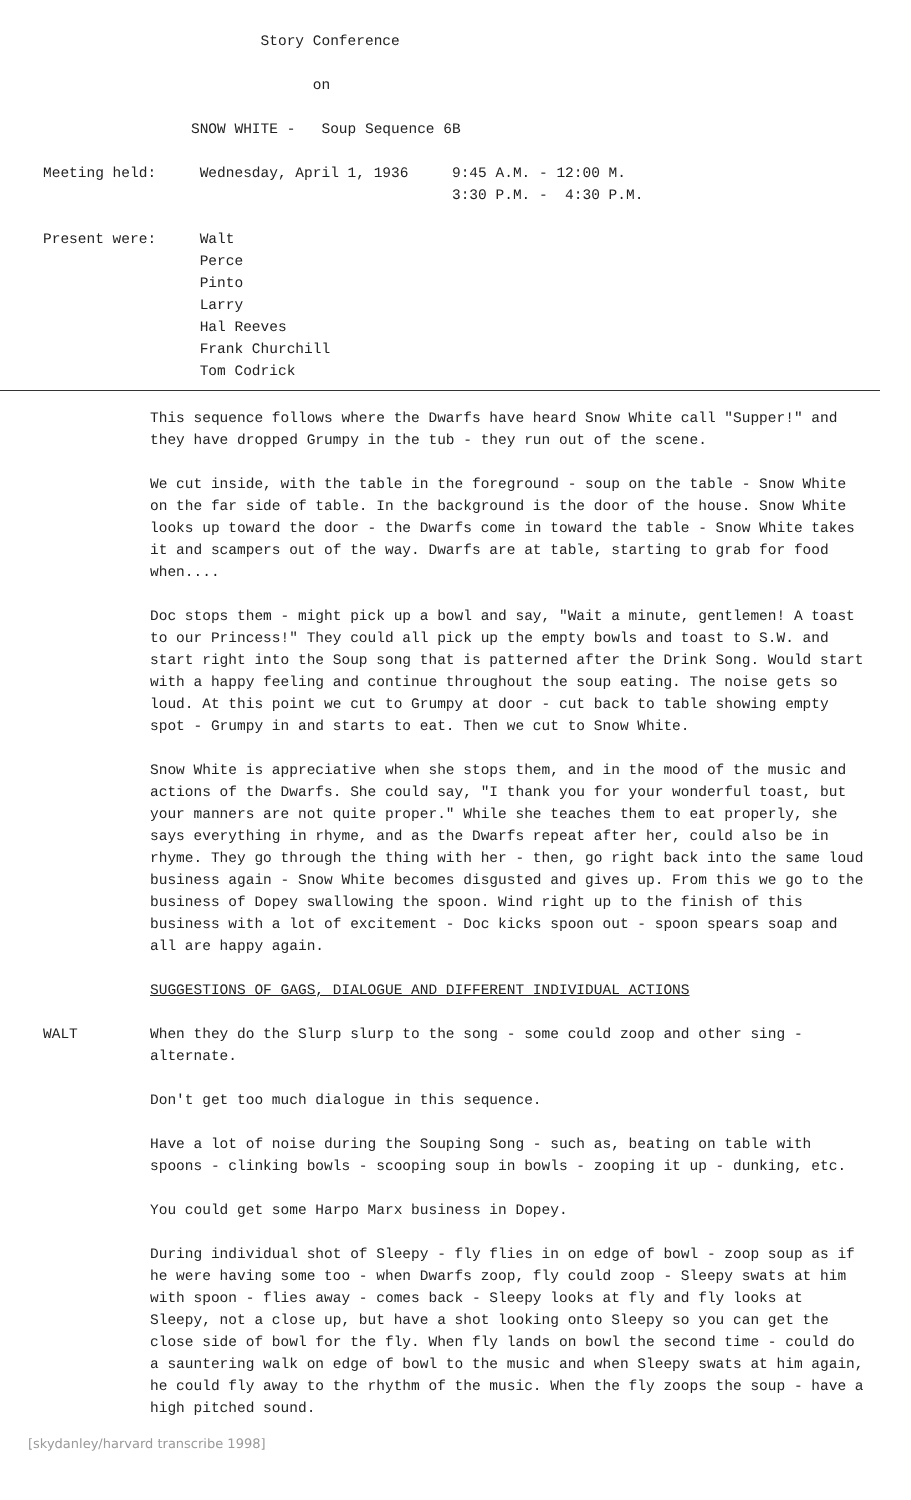Story Conference

                               on

                 SNOW WHITE -   Soup Sequence 6B

Meeting held:     Wednesday, April 1, 1936     9:45 A.M. - 12:00 M.
                                               3:30 P.M. -  4:30 P.M.

Present were:     Walt
                  Perce
                  Pinto
                  Larry
                  Hal Reeves
                  Frank Churchill
                  Tom Codrick
This sequence follows where the Dwarfs have heard Snow White call "Supper!" and they have dropped Grumpy in the tub - they run out of the scene.
We cut inside, with the table in the foreground - soup on the table - Snow White on the far side of table. In the background is the door of the house. Snow White looks up toward the door - the Dwarfs come in toward the table - Snow White takes it and scampers out of the way. Dwarfs are at table, starting to grab for food when....
Doc stops them - might pick up a bowl and say, "Wait a minute, gentlemen! A toast to our Princess!" They could all pick up the empty bowls and toast to S.W. and start right into the Soup song that is patterned after the Drink Song. Would start with a happy feeling and continue throughout the soup eating. The noise gets so loud. At this point we cut to Grumpy at door - cut back to table showing empty spot - Grumpy in and starts to eat. Then we cut to Snow White.
Snow White is appreciative when she stops them, and in the mood of the music and actions of the Dwarfs. She could say, "I thank you for your wonderful toast, but your manners are not quite proper." While she teaches them to eat properly, she says everything in rhyme, and as the Dwarfs repeat after her, could also be in rhyme. They go through the thing with her - then, go right back into the same loud business again - Snow White becomes disgusted and gives up. From this we go to the business of Dopey swallowing the spoon. Wind right up to the finish of this business with a lot of excitement - Doc kicks spoon out - spoon spears soap and all are happy again.
SUGGESTIONS OF GAGS, DIALOGUE AND DIFFERENT INDIVIDUAL ACTIONS
WALT When they do the Slurp slurp to the song - some could zoop and other sing - alternate.
Don't get too much dialogue in this sequence.
Have a lot of noise during the Souping Song - such as, beating on table with spoons - clinking bowls - scooping soup in bowls - zooping it up - dunking, etc.
You could get some Harpo Marx business in Dopey.
During individual shot of Sleepy - fly flies in on edge of bowl - zoop soup as if he were having some too - when Dwarfs zoop, fly could zoop - Sleepy swats at him with spoon - flies away - comes back - Sleepy looks at fly and fly looks at Sleepy, not a close up, but have a shot looking onto Sleepy so you can get the close side of bowl for the fly. When fly lands on bowl the second time - could do a sauntering walk on edge of bowl to the music and when Sleepy swats at him again, he could fly away to the rhythm of the music. When the fly zoops the soup - have a high pitched sound.
[skydanley/harvard transcribe 1998]